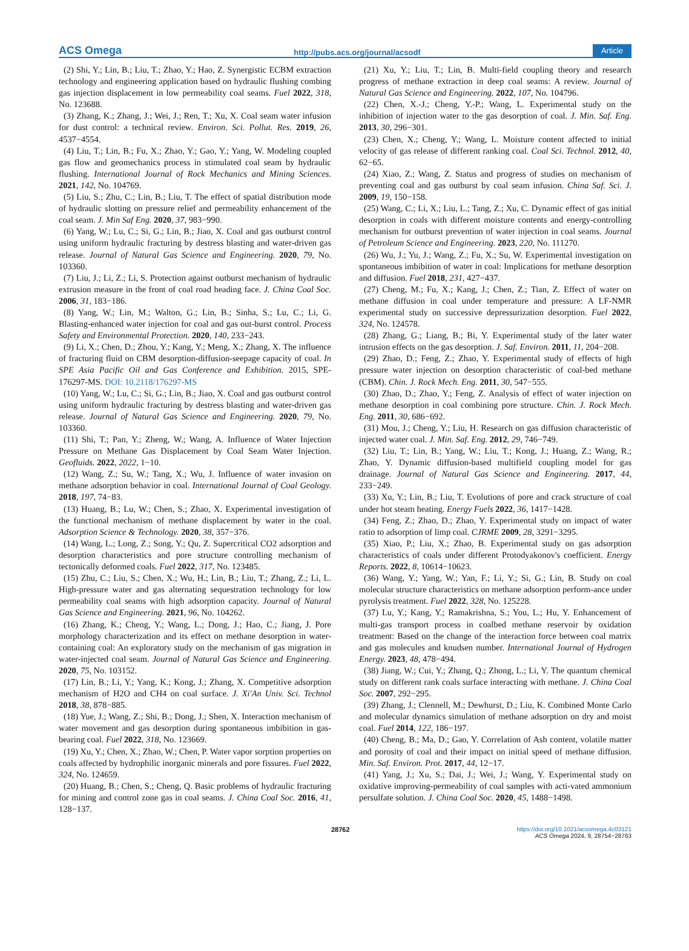ACS Omega http://pubs.acs.org/journal/acsodf Article
(2) Shi, Y.; Lin, B.; Liu, T.; Zhao, Y.; Hao, Z. Synergistic ECBM extraction technology and engineering application based on hydraulic flushing combing gas injection displacement in low permeability coal seams. Fuel 2022, 318, No. 123688.
(3) Zhang, K.; Zhang, J.; Wei, J.; Ren, T.; Xu, X. Coal seam water infusion for dust control: a technical review. Environ. Sci. Pollut. Res. 2019, 26, 4537−4554.
(4) Liu, T.; Lin, B.; Fu, X.; Zhao, Y.; Gao, Y.; Yang, W. Modeling coupled gas flow and geomechanics process in stimulated coal seam by hydraulic flushing. International Journal of Rock Mechanics and Mining Sciences. 2021, 142, No. 104769.
(5) Liu, S.; Zhu, C.; Lin, B.; Liu, T. The effect of spatial distribution mode of hydraulic slotting on pressure relief and permeability enhancement of the coal seam. J. Min Saf Eng. 2020, 37, 983−990.
(6) Yang, W.; Lu, C.; Si, G.; Lin, B.; Jiao, X. Coal and gas outburst control using uniform hydraulic fracturing by destress blasting and water-driven gas release. Journal of Natural Gas Science and Engineering. 2020, 79, No. 103360.
(7) Liu, J.; Li, Z.; Li, S. Protection against outburst mechanism of hydraulic extrusion measure in the front of coal road heading face. J. China Coal Soc. 2006, 31, 183−186.
(8) Yang, W.; Lin, M.; Walton, G.; Lin, B.; Sinha, S.; Lu, C.; Li, G. Blasting-enhanced water injection for coal and gas out-burst control. Process Safety and Environmental Protection. 2020, 140, 233−243.
(9) Li, X.; Chen, D.; Zhou, Y.; Kang, Y.; Meng, X.; Zhang, X. The influence of fracturing fluid on CBM desorption-diffusion-seepage capacity of coal. In SPE Asia Pacific Oil and Gas Conference and Exhibition. 2015, SPE-176297-MS. DOI: 10.2118/176297-MS
(10) Yang, W.; Lu, C.; Si, G.; Lin, B.; Jiao, X. Coal and gas outburst control using uniform hydraulic fracturing by destress blasting and water-driven gas release. Journal of Natural Gas Science and Engineering. 2020, 79, No. 103360.
(11) Shi, T.; Pan, Y.; Zheng, W.; Wang, A. Influence of Water Injection Pressure on Methane Gas Displacement by Coal Seam Water Injection. Geofluids. 2022, 2022, 1−10.
(12) Wang, Z.; Su, W.; Tang, X.; Wu, J. Influence of water invasion on methane adsorption behavior in coal. International Journal of Coal Geology. 2018, 197, 74−83.
(13) Huang, B.; Lu, W.; Chen, S.; Zhao, X. Experimental investigation of the functional mechanism of methane displacement by water in the coal. Adsorption Science & Technology. 2020, 38, 357−376.
(14) Wang, L.; Long, Z.; Song, Y.; Qu, Z. Supercritical CO2 adsorption and desorption characteristics and pore structure controlling mechanism of tectonically deformed coals. Fuel 2022, 317, No. 123485.
(15) Zhu, C.; Liu, S.; Chen, X.; Wu, H.; Lin, B.; Liu, T.; Zhang, Z.; Li, L. High-pressure water and gas alternating sequestration technology for low permeability coal seams with high adsorption capacity. Journal of Natural Gas Science and Engineering. 2021, 96, No. 104262.
(16) Zhang, K.; Cheng, Y.; Wang, L.; Dong, J.; Hao, C.; Jiang, J. Pore morphology characterization and its effect on methane desorption in water-containing coal: An exploratory study on the mechanism of gas migration in water-injected coal seam. Journal of Natural Gas Science and Engineering. 2020, 75, No. 103152.
(17) Lin, B.; Li, Y.; Yang, K.; Kong, J.; Zhang, X. Competitive adsorption mechanism of H2O and CH4 on coal surface. J. Xi'An Univ. Sci. Technol 2018, 38, 878−885.
(18) Yue, J.; Wang, Z.; Shi, B.; Dong, J.; Shen, X. Interaction mechanism of water movement and gas desorption during spontaneous imbibition in gas-bearing coal. Fuel 2022, 318, No. 123669.
(19) Xu, Y.; Chen, X.; Zhao, W.; Chen, P. Water vapor sorption properties on coals affected by hydrophilic inorganic minerals and pore fissures. Fuel 2022, 324, No. 124659.
(20) Huang, B.; Chen, S.; Cheng, Q. Basic problems of hydraulic fracturing for mining and control zone gas in coal seams. J. China Coal Soc. 2016, 41, 128−137.
(21) Xu, Y.; Liu, T.; Lin, B. Multi-field coupling theory and research progress of methane extraction in deep coal seams: A review. Journal of Natural Gas Science and Engineering. 2022, 107, No. 104796.
(22) Chen, X.-J.; Cheng, Y.-P.; Wang, L. Experimental study on the inhibition of injection water to the gas desorption of coal. J. Min. Saf. Eng. 2013, 30, 296−301.
(23) Chen, X.; Cheng, Y.; Wang, L. Moisture content affected to initial velocity of gas release of different ranking coal. Coal Sci. Technol. 2012, 40, 62−65.
(24) Xiao, Z.; Wang, Z. Status and progress of studies on mechanism of preventing coal and gas outburst by coal seam infusion. China Saf. Sci. J. 2009, 19, 150−158.
(25) Wang, C.; Li, X.; Liu, L.; Tang, Z.; Xu, C. Dynamic effect of gas initial desorption in coals with different moisture contents and energy-controlling mechanism for outburst prevention of water injection in coal seams. Journal of Petroleum Science and Engineering. 2023, 220, No. 111270.
(26) Wu, J.; Yu, J.; Wang, Z.; Fu, X.; Su, W. Experimental investigation on spontaneous imbibition of water in coal: Implications for methane desorption and diffusion. Fuel 2018, 231, 427−437.
(27) Cheng, M.; Fu, X.; Kang, J.; Chen, Z.; Tian, Z. Effect of water on methane diffusion in coal under temperature and pressure: A LF-NMR experimental study on successive depressurization desorption. Fuel 2022, 324, No. 124578.
(28) Zhang, G.; Liang, B.; Bi, Y. Experimental study of the later water intrusion effects on the gas desorption. J. Saf. Environ. 2011, 11, 204−208.
(29) Zhao, D.; Feng, Z.; Zhao, Y. Experimental study of effects of high pressure water injection on desorption characteristic of coal-bed methane (CBM). Chin. J. Rock Mech. Eng. 2011, 30, 547−555.
(30) Zhao, D.; Zhao, Y.; Feng, Z. Analysis of effect of water injection on methane desorption in coal combining pore structure. Chin. J. Rock Mech. Eng. 2011, 30, 686−692.
(31) Mou, J.; Cheng, Y.; Liu, H. Research on gas diffusion characteristic of injected water coal. J. Min. Saf. Eng. 2012, 29, 746−749.
(32) Liu, T.; Lin, B.; Yang, W.; Liu, T.; Kong, J.; Huang, Z.; Wang, R.; Zhao, Y. Dynamic diffusion-based multifield coupling model for gas drainage. Journal of Natural Gas Science and Engineering. 2017, 44, 233−249.
(33) Xu, Y.; Lin, B.; Liu, T. Evolutions of pore and crack structure of coal under hot steam heating. Energy Fuels 2022, 36, 1417−1428.
(34) Feng, Z.; Zhao, D.; Zhao, Y. Experimental study on impact of water ratio to adsorption of limp coal. CJRME 2009, 28, 3291−3295.
(35) Xiao, P.; Liu, X.; Zhao, B. Experimental study on gas adsorption characteristics of coals under different Protodyakonov's coefficient. Energy Reports. 2022, 8, 10614−10623.
(36) Wang, Y.; Yang, W.; Yan, F.; Li, Y.; Si, G.; Lin, B. Study on coal molecular structure characteristics on methane adsorption perform-ance under pyrolysis treatment. Fuel 2022, 328, No. 125228.
(37) Lu, Y.; Kang, Y.; Ramakrishna, S.; You, L.; Hu, Y. Enhancement of multi-gas transport process in coalbed methane reservoir by oxidation treatment: Based on the change of the interaction force between coal matrix and gas molecules and knudsen number. International Journal of Hydrogen Energy. 2023, 48, 478−494.
(38) Jiang, W.; Cui, Y.; Zhang, Q.; Zhong, L.; Li, Y. The quantum chemical study on different rank coals surface interacting with methane. J. China Coal Soc. 2007, 292−295.
(39) Zhang, J.; Clennell, M.; Dewhurst, D.; Liu, K. Combined Monte Carlo and molecular dynamics simulation of methane adsorption on dry and moist coal. Fuel 2014, 122, 186−197.
(40) Cheng, B.; Ma, D.; Gao, Y. Correlation of Ash content, volatile matter and porosity of coal and their impact on initial speed of methane diffusion. Min. Saf. Environ. Prot. 2017, 44, 12−17.
(41) Yang, J.; Xu, S.; Dai, J.; Wei, J.; Wang, Y. Experimental study on oxidative improving-permeability of coal samples with acti-vated ammonium persulfate solution. J. China Coal Soc. 2020, 45, 1488−1498.
28762 https://doi.org/10.1021/acsomega.4c03121
ACS Omega 2024, 9, 28754−28763